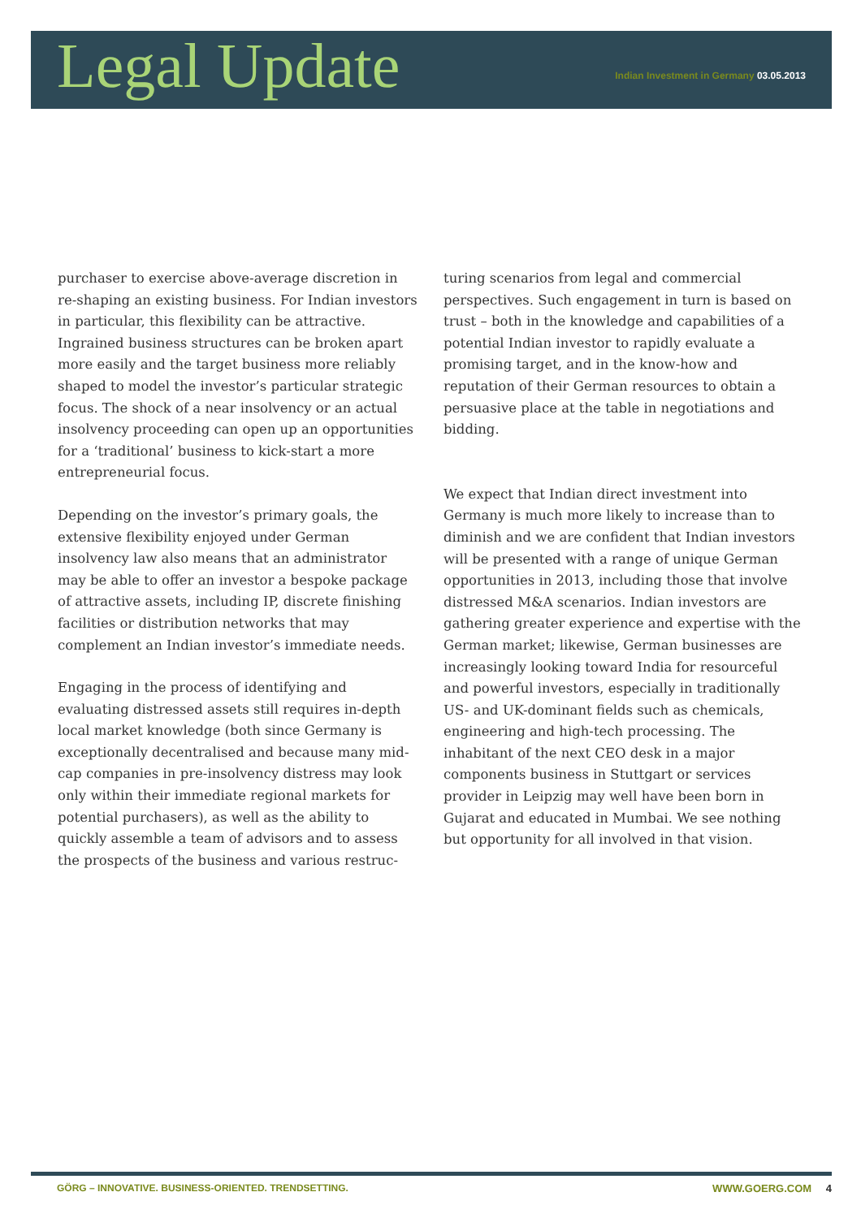Legal Update
Indian Investment in Germany 03.05.2013
purchaser to exercise above-average discretion in re-shaping an existing business. For Indian investors in particular, this flexibility can be attractive. Ingrained business structures can be broken apart more easily and the target business more reliably shaped to model the investor’s particular strategic focus. The shock of a near insolvency or an actual insolvency proceeding can open up an opportunities for a ‘traditional’ business to kick-start a more entrepreneurial focus.
Depending on the investor’s primary goals, the extensive flexibility enjoyed under German insolvency law also means that an administrator may be able to offer an investor a bespoke package of attractive assets, including IP, discrete finishing facilities or distribution networks that may complement an Indian investor’s immediate needs.
Engaging in the process of identifying and evaluating distressed assets still requires in-depth local market knowledge (both since Germany is exceptionally decentralised and because many mid-cap companies in pre-insolvency distress may look only within their immediate regional markets for potential purchasers), as well as the ability to quickly assemble a team of advisors and to assess the prospects of the business and various restruc-
turing scenarios from legal and commercial perspectives. Such engagement in turn is based on trust – both in the knowledge and capabilities of a potential Indian investor to rapidly evaluate a promising target, and in the know-how and reputation of their German resources to obtain a persuasive place at the table in negotiations and bidding.
We expect that Indian direct investment into Germany is much more likely to increase than to diminish and we are confident that Indian investors will be presented with a range of unique German opportunities in 2013, including those that involve distressed M&A scenarios. Indian investors are gathering greater experience and expertise with the German market; likewise, German businesses are increasingly looking toward India for resourceful and powerful investors, especially in traditionally US- and UK-dominant fields such as chemicals, engineering and high-tech processing. The inhabitant of the next CEO desk in a major components business in Stuttgart or services provider in Leipzig may well have been born in Gujarat and educated in Mumbai. We see nothing but opportunity for all involved in that vision.
GÖRG – INNOVATIVE. BUSINESS-ORIENTED. TRENDSETTING.
WWW.GOERG.COM 4